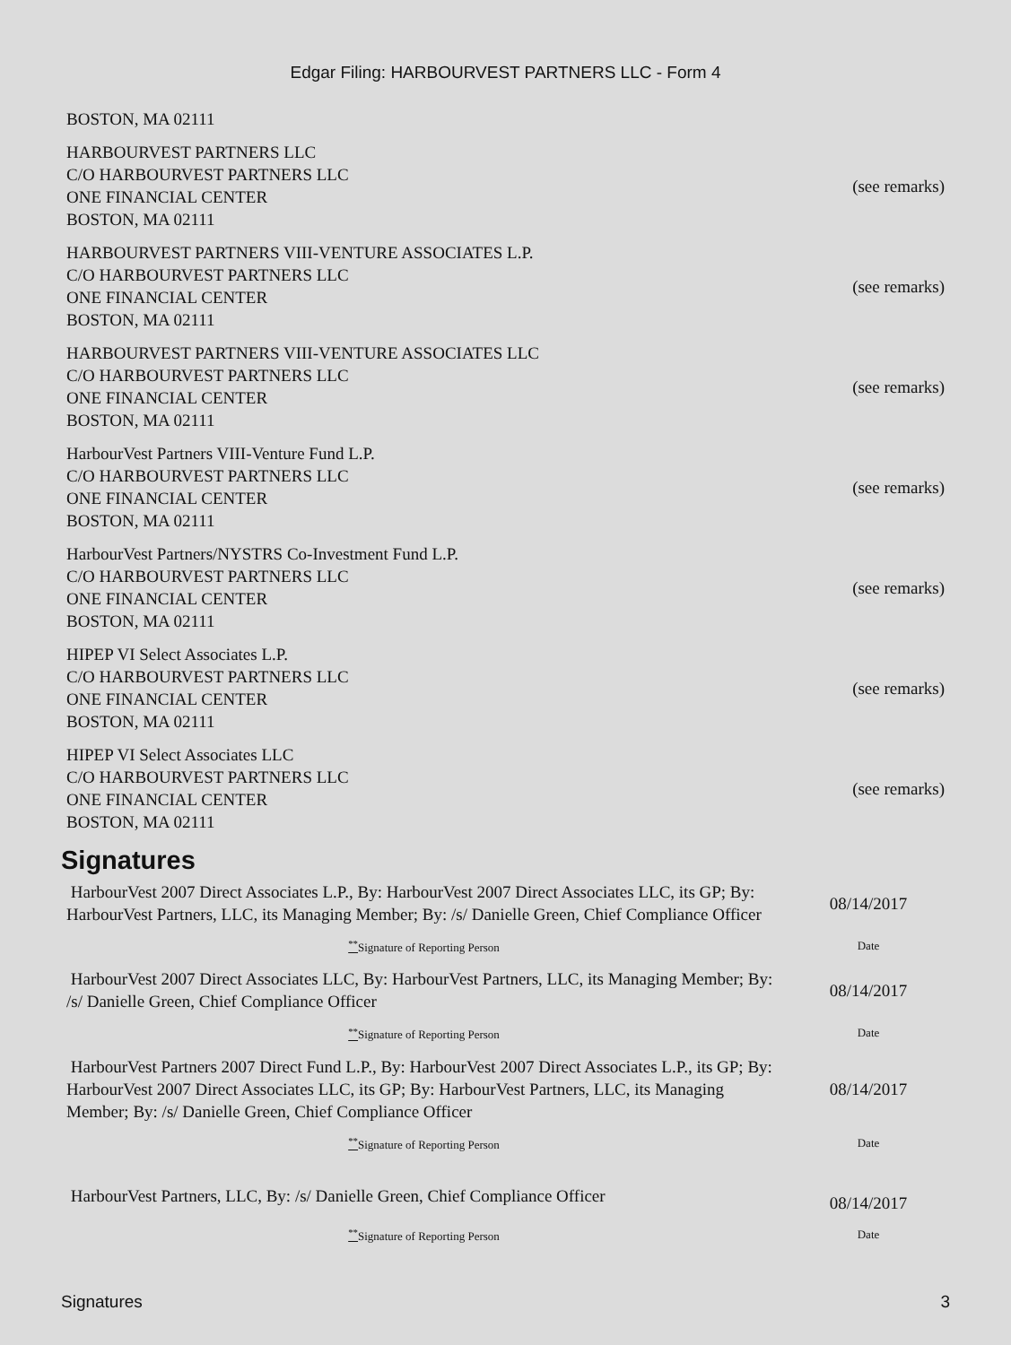Edgar Filing: HARBOURVEST PARTNERS LLC - Form 4
| BOSTON, MA 02111 | |
| HARBOURVEST PARTNERS LLC C/O HARBOURVEST PARTNERS LLC ONE FINANCIAL CENTER BOSTON, MA 02111 | (see remarks) |
| HARBOURVEST PARTNERS VIII-VENTURE ASSOCIATES L.P. C/O HARBOURVEST PARTNERS LLC ONE FINANCIAL CENTER BOSTON, MA 02111 | (see remarks) |
| HARBOURVEST PARTNERS VIII-VENTURE ASSOCIATES LLC C/O HARBOURVEST PARTNERS LLC ONE FINANCIAL CENTER BOSTON, MA 02111 | (see remarks) |
| HarbourVest Partners VIII-Venture Fund L.P. C/O HARBOURVEST PARTNERS LLC ONE FINANCIAL CENTER BOSTON, MA 02111 | (see remarks) |
| HarbourVest Partners/NYSTRS Co-Investment Fund L.P. C/O HARBOURVEST PARTNERS LLC ONE FINANCIAL CENTER BOSTON, MA 02111 | (see remarks) |
| HIPEP VI Select Associates L.P. C/O HARBOURVEST PARTNERS LLC ONE FINANCIAL CENTER BOSTON, MA 02111 | (see remarks) |
| HIPEP VI Select Associates LLC C/O HARBOURVEST PARTNERS LLC ONE FINANCIAL CENTER BOSTON, MA 02111 | (see remarks) |
Signatures
| HarbourVest 2007 Direct Associates L.P., By: HarbourVest 2007 Direct Associates LLC, its GP; By: HarbourVest Partners, LLC, its Managing Member; By: /s/ Danielle Green, Chief Compliance Officer | 08/14/2017 |
| <sup>**</sup> Signature of Reporting Person | Date |
| HarbourVest 2007 Direct Associates LLC, By: HarbourVest Partners, LLC, its Managing Member; By: /s/ Danielle Green, Chief Compliance Officer | 08/14/2017 |
| <sup>**</sup> Signature of Reporting Person | Date |
| HarbourVest Partners 2007 Direct Fund L.P., By: HarbourVest 2007 Direct Associates L.P., its GP; By: HarbourVest 2007 Direct Associates LLC, its GP; By: HarbourVest Partners, LLC, its Managing Member; By: /s/ Danielle Green, Chief Compliance Officer | 08/14/2017 |
| <sup>**</sup> Signature of Reporting Person | Date |
| HarbourVest Partners, LLC, By: /s/ Danielle Green, Chief Compliance Officer | 08/14/2017 |
| <sup>**</sup> Signature of Reporting Person | Date |
Signatures 3